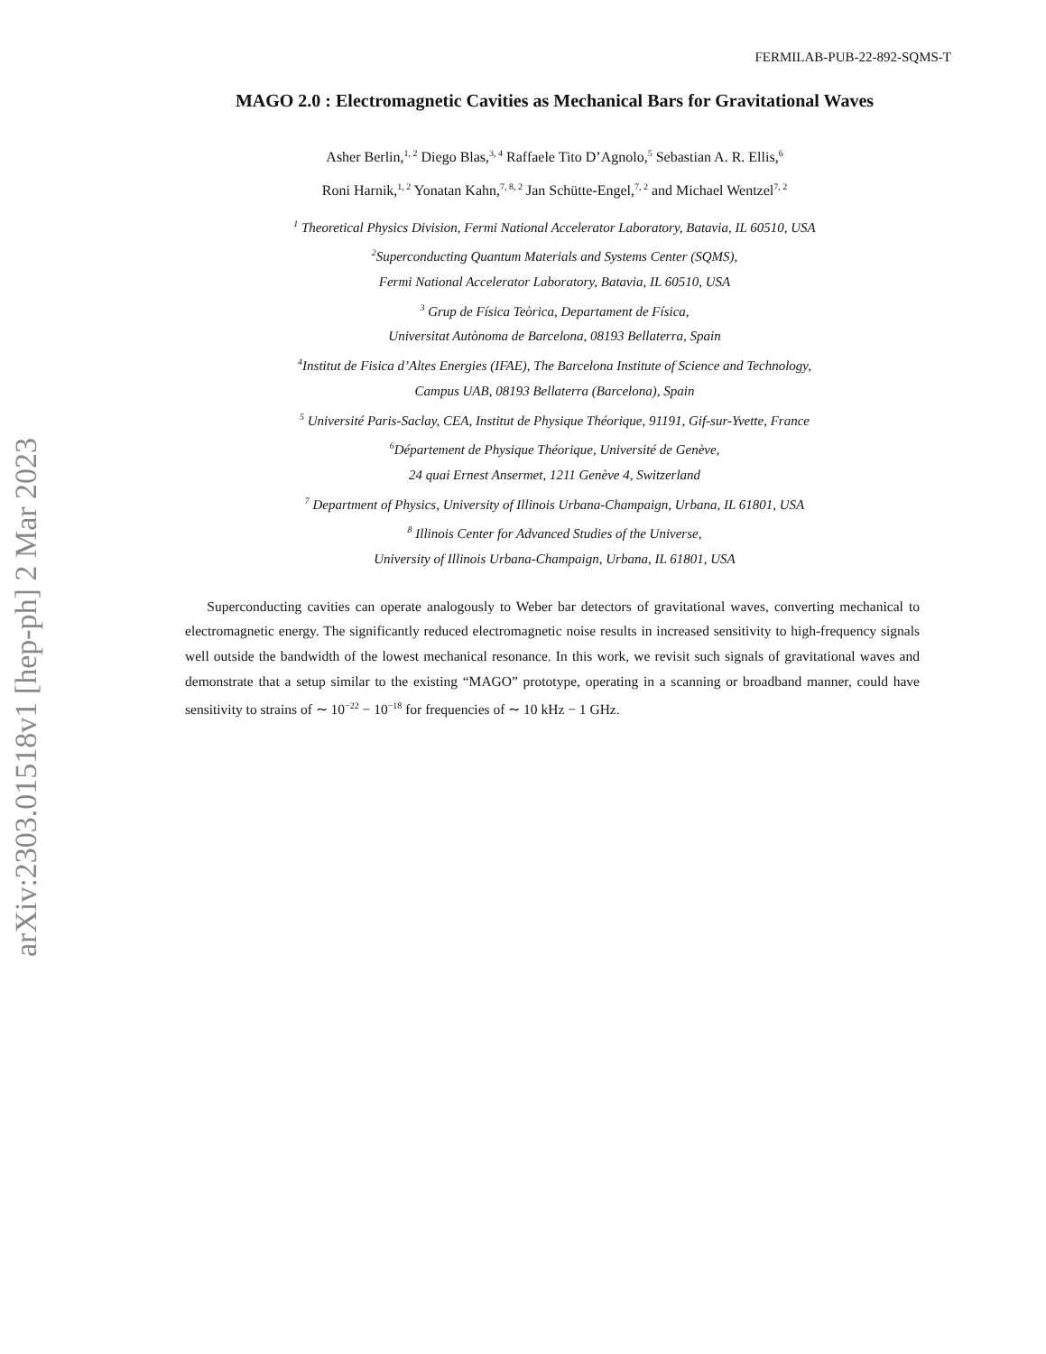arXiv:2303.01518v1 [hep-ph] 2 Mar 2023
FERMILAB-PUB-22-892-SQMS-T
MAGO 2.0 : Electromagnetic Cavities as Mechanical Bars for Gravitational Waves
Asher Berlin,<sup>1, 2</sup> Diego Blas,<sup>3, 4</sup> Raffaele Tito D’Agnolo,<sup>5</sup> Sebastian A. R. Ellis,<sup>6</sup>
Roni Harnik,<sup>1, 2</sup> Yonatan Kahn,<sup>7, 8, 2</sup> Jan Schütte-Engel,<sup>7, 2</sup> and Michael Wentzel<sup>7, 2</sup>
<sup>1</sup> Theoretical Physics Division, Fermi National Accelerator Laboratory, Batavia, IL 60510, USA
<sup>2</sup> Superconducting Quantum Materials and Systems Center (SQMS),
Fermi National Accelerator Laboratory, Batavia, IL 60510, USA
<sup>3</sup> Grup de Física Teòrica, Departament de Física,
Universitat Autònoma de Barcelona, 08193 Bellaterra, Spain
<sup>4</sup> Institut de Fisica d’Altes Energies (IFAE), The Barcelona Institute of Science and Technology,
Campus UAB, 08193 Bellaterra (Barcelona), Spain
<sup>5</sup> Université Paris-Saclay, CEA, Institut de Physique Théorique, 91191, Gif-sur-Yvette, France
<sup>6</sup> Département de Physique Théorique, Université de Genève,
24 quai Ernest Ansermet, 1211 Genève 4, Switzerland
<sup>7</sup> Department of Physics, University of Illinois Urbana-Champaign, Urbana, IL 61801, USA
<sup>8</sup> Illinois Center for Advanced Studies of the Universe,
University of Illinois Urbana-Champaign, Urbana, IL 61801, USA
Superconducting cavities can operate analogously to Weber bar detectors of gravitational waves, converting mechanical to electromagnetic energy. The significantly reduced electromagnetic noise results in increased sensitivity to high-frequency signals well outside the bandwidth of the lowest mechanical resonance. In this work, we revisit such signals of gravitational waves and demonstrate that a setup similar to the existing “MAGO” prototype, operating in a scanning or broadband manner, could have sensitivity to strains of ∼ 10<sup>−22</sup> − 10<sup>−18</sup> for frequencies of ∼ 10 kHz − 1 GHz.